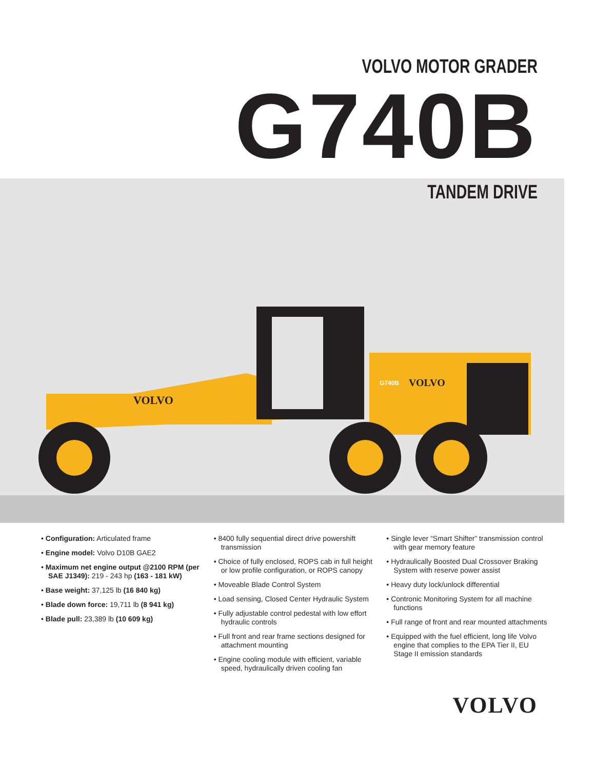VOLVO
VOLVO
G740B
VOLVO MOTOR GRADER
G740B
TANDEM DRIVE
• Configuration: Articulated frame
• Engine model: Volvo D10B GAE2
• Maximum net engine output @2100 RPM (per SAE J1349): 219 - 243 hp (163 - 181 kW)
• Base weight: 37,125 lb (16 840 kg)
• Blade down force: 19,711 lb (8 941 kg)
• Blade pull: 23,389 lb (10 609 kg)
• 8400 fully sequential direct drive powershift transmission
• Choice of fully enclosed, ROPS cab in full height or low profile configuration, or ROPS canopy
• Moveable Blade Control System
• Load sensing, Closed Center Hydraulic System
• Fully adjustable control pedestal with low effort hydraulic controls
• Full front and rear frame sections designed for attachment mounting
• Engine cooling module with efficient, variable speed, hydraulically driven cooling fan
• Single lever “Smart Shifter” transmission control with gear memory feature
• Hydraulically Boosted Dual Crossover Braking System with reserve power assist
• Heavy duty lock/unlock differential
• Contronic Monitoring System for all machine functions
• Full range of front and rear mounted attachments
• Equipped with the fuel efficient, long life Volvo engine that complies to the EPA Tier II, EU Stage II emission standards
VOLVO